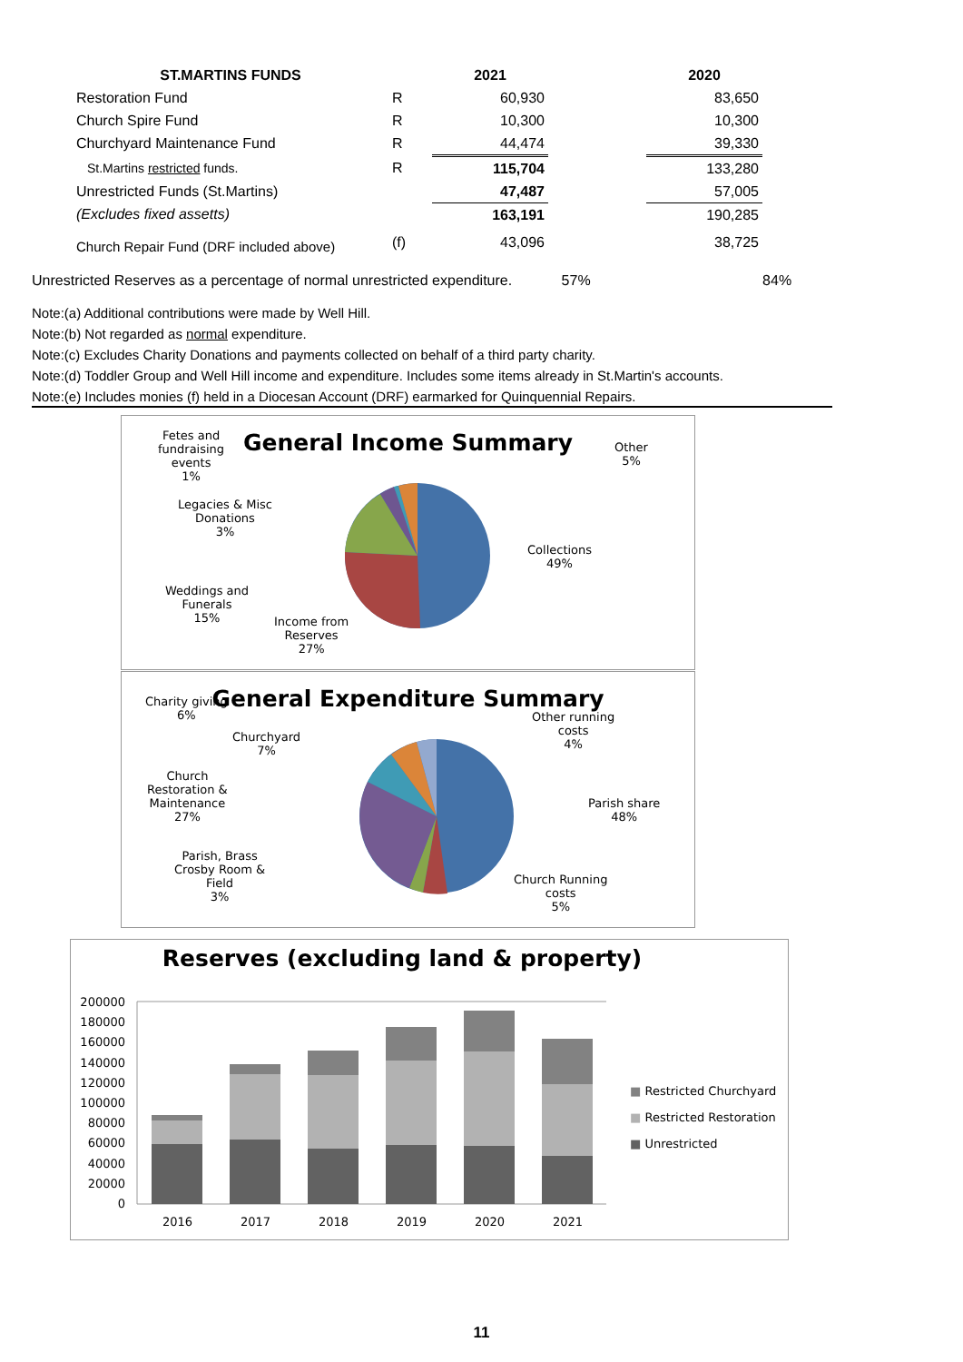| ST.MARTINS FUNDS | | 2021 | | 2020 |
| --- | --- | --- | --- | --- |
| Restoration Fund | R | 60,930 | | 83,650 |
| Church Spire Fund | R | 10,300 | | 10,300 |
| Churchyard Maintenance Fund | R | 44,474 | | 39,330 |
| St.Martins restricted funds. | R | 115,704 | | 133,280 |
| Unrestricted Funds (St.Martins) | | 47,487 | | 57,005 |
| (Excludes fixed assetts) | | 163,191 | | 190,285 |
| Church Repair Fund (DRF included above) | (f) | 43,096 | | 38,725 |
Unrestricted Reserves as a percentage of normal unrestricted expenditure. 57% 84%
Note:(a) Additional contributions were made by Well Hill.
Note:(b) Not regarded as normal expenditure.
Note:(c) Excludes Charity Donations and payments collected on behalf of a third party charity.
Note:(d) Toddler Group and Well Hill income and expenditure. Includes some items already in St.Martin's accounts.
Note:(e) Includes monies (f) held in a Diocesan Account (DRF) earmarked for Quinquennial Repairs.
General Income Summary
Fetes and
fundraising
events
1%
Legacies & Misc
Donations
3%
Weddings and
Funerals
15%
Income from
Reserves
27%
Collections
49%
Other
5%
General Expenditure Summary
Charity giving
6%
Churchyard
7%
Church
Restoration &
Maintenance
27%
Parish, Brass
Crosby Room &
Field
3%
Church Running
costs
5%
Parish share
48%
Other running
costs
4%
Reserves (excluding land & property)
200000
180000
160000
140000
120000
100000
80000
60000
40000
20000
0
2016 2017 2018 2019 2020 2021
■ Restricted Churchyard
■ Restricted Restoration
■ Unrestricted
11